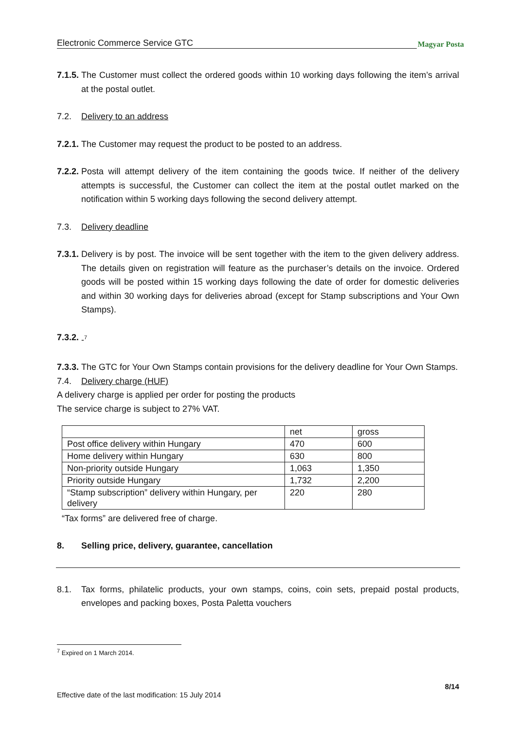Electronic Commerce Service GTC
Magyar Posta
7.1.5.
The Customer must collect the ordered goods within 10 working days following the item’s arrival at the postal outlet.
7.2. Delivery to an address
7.2.1.
The Customer may request the product to be posted to an address.
7.2.2.
Posta will attempt delivery of the item containing the goods twice. If neither of the delivery attempts is successful, the Customer can collect the item at the postal outlet marked on the notification within 5 working days following the second delivery attempt.
7.3. Delivery deadline
7.3.1.
Delivery is by post. The invoice will be sent together with the item to the given delivery address. The details given on registration will feature as the purchaser’s details on the invoice. Ordered goods will be posted within 15 working days following the date of order for domestic deliveries and within 30 working days for deliveries abroad (except for Stamp subscriptions and Your Own Stamps).
7.3.2.
-<sup>7</sup>
7.3.3.
The GTC for Your Own Stamps contain provisions for the delivery deadline for Your Own Stamps.
7.4. Delivery charge (HUF)
A delivery charge is applied per order for posting the products
The service charge is subject to 27% VAT.
| | net | gross |
| Post office delivery within Hungary | 470 | 600 |
| Home delivery within Hungary | 630 | 800 |
| Non-priority outside Hungary | 1,063 | 1,350 |
| Priority outside Hungary | 1,732 | 2,200 |
| “Stamp subscription” delivery within Hungary, per delivery | 220 | 280 |
“Tax forms” are delivered free of charge.
8. Selling price, delivery, guarantee, cancellation
8.1. Tax forms, philatelic products, your own stamps, coins, coin sets, prepaid postal products, envelopes and packing boxes, Posta Paletta vouchers
<sup>7</sup> Expired on 1 March 2014.
8/14
Effective date of the last modification: 15 July 2014